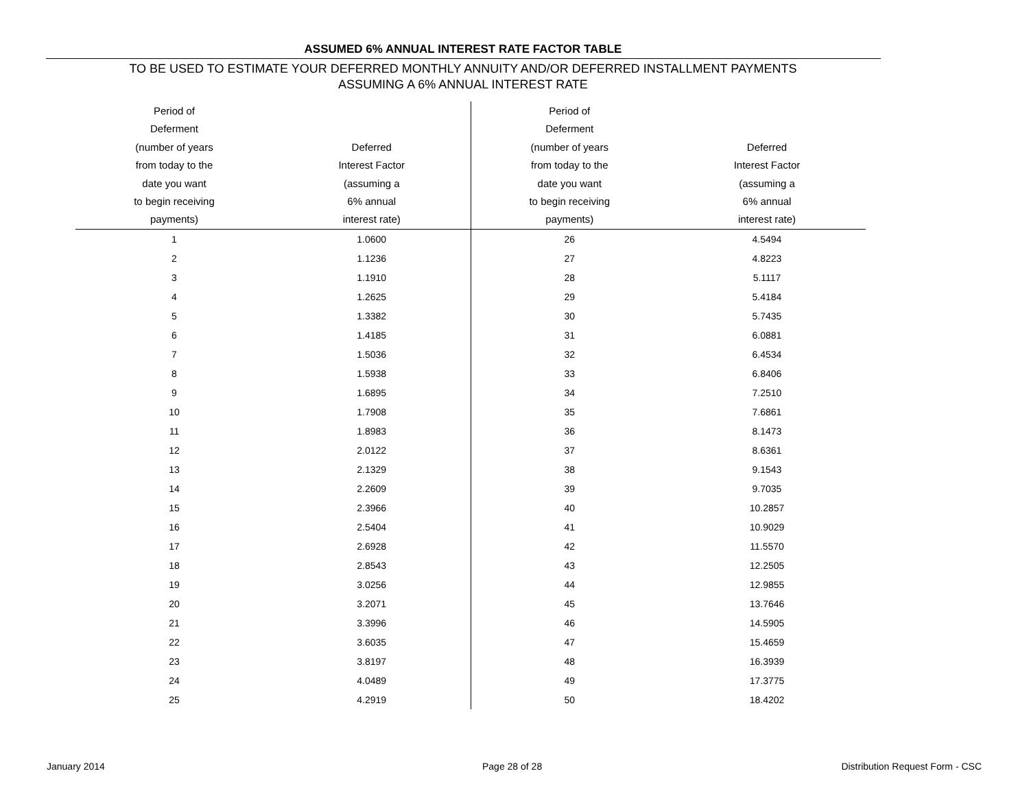ASSUMED 6% ANNUAL INTEREST RATE FACTOR TABLE
TO BE USED TO ESTIMATE YOUR DEFERRED MONTHLY ANNUITY AND/OR DEFERRED INSTALLMENT PAYMENTS
ASSUMING A 6% ANNUAL INTEREST RATE
| Period of Deferment (number of years from today to the date you want to begin receiving payments) | Deferred Interest Factor (assuming a 6% annual interest rate) | Period of Deferment (number of years from today to the date you want to begin receiving payments) | Deferred Interest Factor (assuming a 6% annual interest rate) |
| --- | --- | --- | --- |
| 1 | 1.0600 | 26 | 4.5494 |
| 2 | 1.1236 | 27 | 4.8223 |
| 3 | 1.1910 | 28 | 5.1117 |
| 4 | 1.2625 | 29 | 5.4184 |
| 5 | 1.3382 | 30 | 5.7435 |
| 6 | 1.4185 | 31 | 6.0881 |
| 7 | 1.5036 | 32 | 6.4534 |
| 8 | 1.5938 | 33 | 6.8406 |
| 9 | 1.6895 | 34 | 7.2510 |
| 10 | 1.7908 | 35 | 7.6861 |
| 11 | 1.8983 | 36 | 8.1473 |
| 12 | 2.0122 | 37 | 8.6361 |
| 13 | 2.1329 | 38 | 9.1543 |
| 14 | 2.2609 | 39 | 9.7035 |
| 15 | 2.3966 | 40 | 10.2857 |
| 16 | 2.5404 | 41 | 10.9029 |
| 17 | 2.6928 | 42 | 11.5570 |
| 18 | 2.8543 | 43 | 12.2505 |
| 19 | 3.0256 | 44 | 12.9855 |
| 20 | 3.2071 | 45 | 13.7646 |
| 21 | 3.3996 | 46 | 14.5905 |
| 22 | 3.6035 | 47 | 15.4659 |
| 23 | 3.8197 | 48 | 16.3939 |
| 24 | 4.0489 | 49 | 17.3775 |
| 25 | 4.2919 | 50 | 18.4202 |
January 2014 Page 28 of 28
Distribution Request Form - CSC